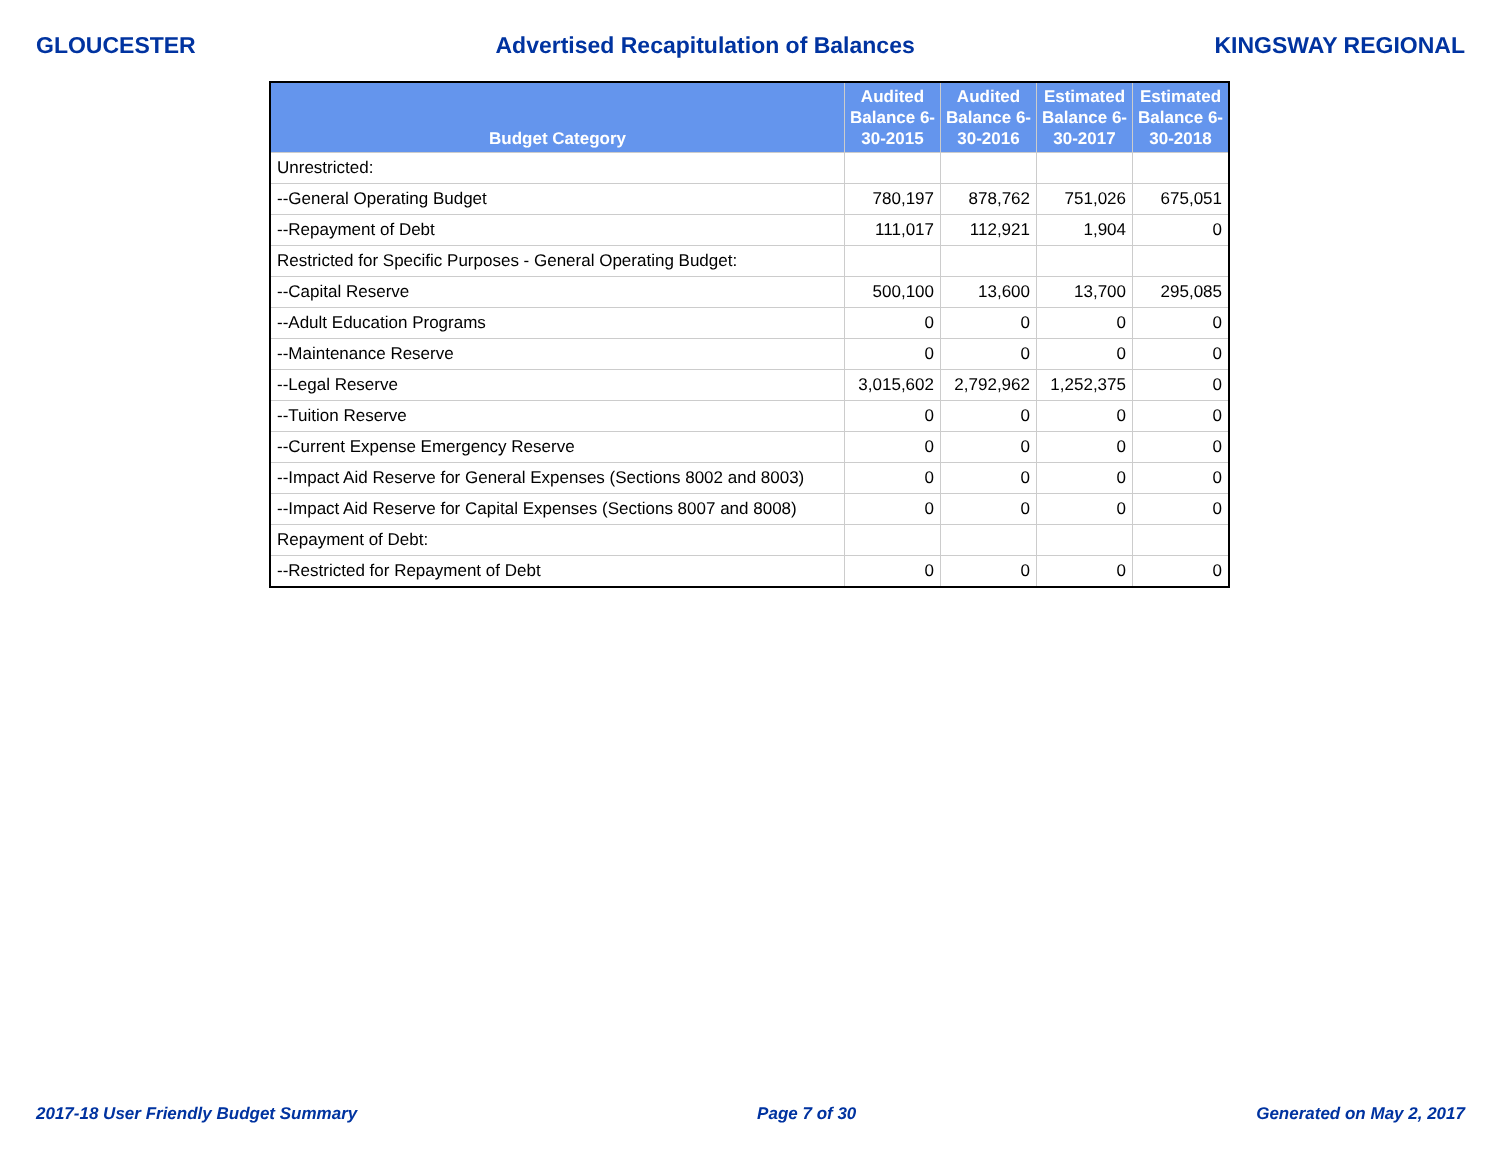GLOUCESTER Advertised Recapitulation of Balances KINGSWAY REGIONAL
| Budget Category | Audited Balance 6-30-2015 | Audited Balance 6-30-2016 | Estimated Balance 6-30-2017 | Estimated Balance 6-30-2018 |
| --- | --- | --- | --- | --- |
| Unrestricted: | | | | |
| --General Operating Budget | 780,197 | 878,762 | 751,026 | 675,051 |
| --Repayment of Debt | 111,017 | 112,921 | 1,904 | 0 |
| Restricted for Specific Purposes - General Operating Budget: | | | | |
| --Capital Reserve | 500,100 | 13,600 | 13,700 | 295,085 |
| --Adult Education Programs | 0 | 0 | 0 | 0 |
| --Maintenance Reserve | 0 | 0 | 0 | 0 |
| --Legal Reserve | 3,015,602 | 2,792,962 | 1,252,375 | 0 |
| --Tuition Reserve | 0 | 0 | 0 | 0 |
| --Current Expense Emergency Reserve | 0 | 0 | 0 | 0 |
| --Impact Aid Reserve for General Expenses (Sections 8002 and 8003) | 0 | 0 | 0 | 0 |
| --Impact Aid Reserve for Capital Expenses (Sections 8007 and 8008) | 0 | 0 | 0 | 0 |
| Repayment of Debt: | | | | |
| --Restricted for Repayment of Debt | 0 | 0 | 0 | 0 |
2017-18 User Friendly Budget Summary Page 7 of 30 Generated on May 2, 2017